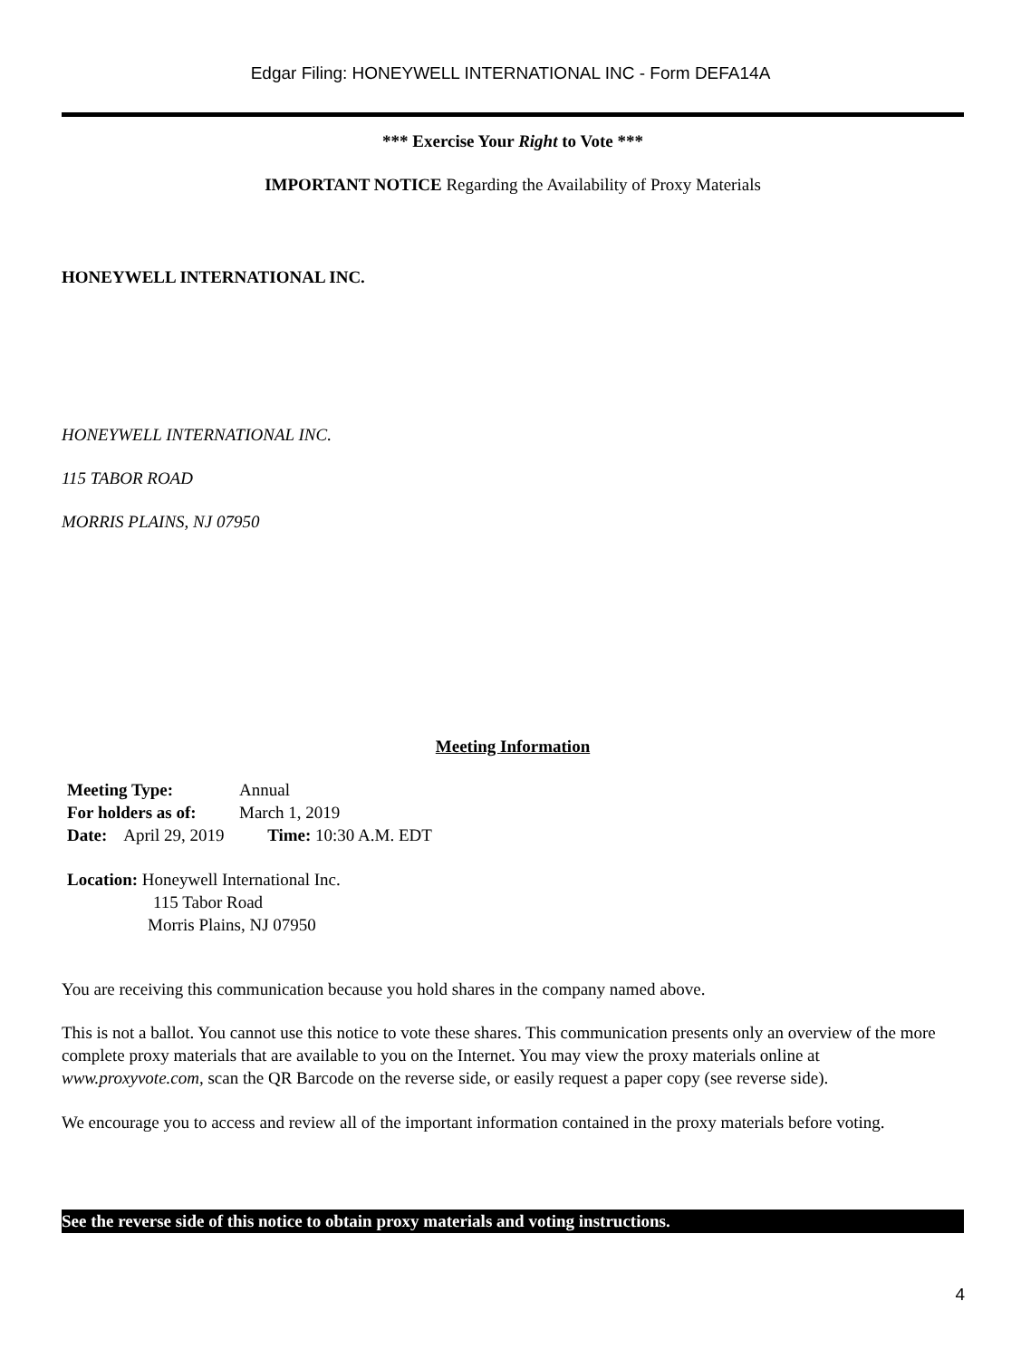Edgar Filing: HONEYWELL INTERNATIONAL INC - Form DEFA14A
*** Exercise Your Right to Vote ***
IMPORTANT NOTICE Regarding the Availability of Proxy Materials
HONEYWELL INTERNATIONAL INC.
HONEYWELL INTERNATIONAL INC.
115 TABOR ROAD
MORRIS PLAINS, NJ 07950
Meeting Information
Meeting Type: Annual
For holders as of: March 1, 2019
Date: April 29, 2019 Time: 10:30 A.M. EDT
Location: Honeywell International Inc.
115 Tabor Road
Morris Plains, NJ 07950
You are receiving this communication because you hold shares in the company named above.
This is not a ballot. You cannot use this notice to vote these shares. This communication presents only an overview of the more complete proxy materials that are available to you on the Internet. You may view the proxy materials online at www.proxyvote.com, scan the QR Barcode on the reverse side, or easily request a paper copy (see reverse side).
We encourage you to access and review all of the important information contained in the proxy materials before voting.
See the reverse side of this notice to obtain proxy materials and voting instructions.
4